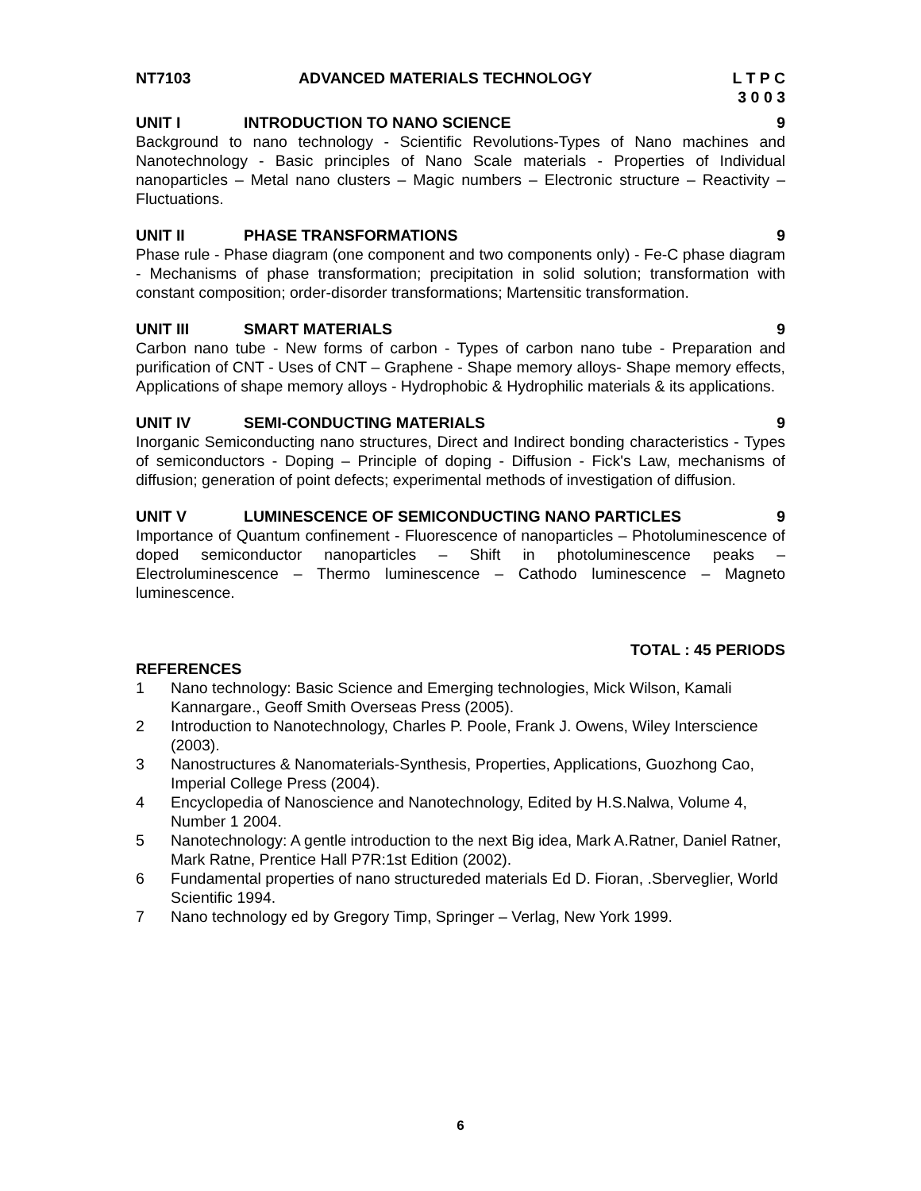NT7103 ADVANCED MATERIALS TECHNOLOGY L T P C
3 0 0 3
UNIT I INTRODUCTION TO NANO SCIENCE 9
Background to nano technology - Scientific Revolutions-Types of Nano machines and Nanotechnology - Basic principles of Nano Scale materials - Properties of Individual nanoparticles – Metal nano clusters – Magic numbers – Electronic structure – Reactivity – Fluctuations.
UNIT II PHASE TRANSFORMATIONS 9
Phase rule - Phase diagram (one component and two components only) - Fe-C phase diagram - Mechanisms of phase transformation; precipitation in solid solution; transformation with constant composition; order-disorder transformations; Martensitic transformation.
UNIT III SMART MATERIALS 9
Carbon nano tube - New forms of carbon - Types of carbon nano tube - Preparation and purification of CNT - Uses of CNT – Graphene - Shape memory alloys- Shape memory effects, Applications of shape memory alloys - Hydrophobic & Hydrophilic materials & its applications.
UNIT IV SEMI-CONDUCTING MATERIALS 9
Inorganic Semiconducting nano structures, Direct and Indirect bonding characteristics - Types of semiconductors - Doping – Principle of doping - Diffusion - Fick's Law, mechanisms of diffusion; generation of point defects; experimental methods of investigation of diffusion.
UNIT V LUMINESCENCE OF SEMICONDUCTING NANO PARTICLES 9
Importance of Quantum confinement - Fluorescence of nanoparticles – Photoluminescence of doped semiconductor nanoparticles – Shift in photoluminescence peaks – Electroluminescence – Thermo luminescence – Cathodo luminescence – Magneto luminescence.
TOTAL : 45 PERIODS
REFERENCES
1 Nano technology: Basic Science and Emerging technologies, Mick Wilson, Kamali Kannargare., Geoff Smith Overseas Press (2005).
2 Introduction to Nanotechnology, Charles P. Poole, Frank J. Owens, Wiley Interscience (2003).
3 Nanostructures & Nanomaterials-Synthesis, Properties, Applications, Guozhong Cao, Imperial College Press (2004).
4 Encyclopedia of Nanoscience and Nanotechnology, Edited by H.S.Nalwa, Volume 4, Number 1 2004.
5 Nanotechnology: A gentle introduction to the next Big idea, Mark A.Ratner, Daniel Ratner, Mark Ratne, Prentice Hall P7R:1st Edition (2002).
6 Fundamental properties of nano structureded materials Ed D. Fioran, .Sberveglier, World Scientific 1994.
7 Nano technology ed by Gregory Timp, Springer – Verlag, New York 1999.
6